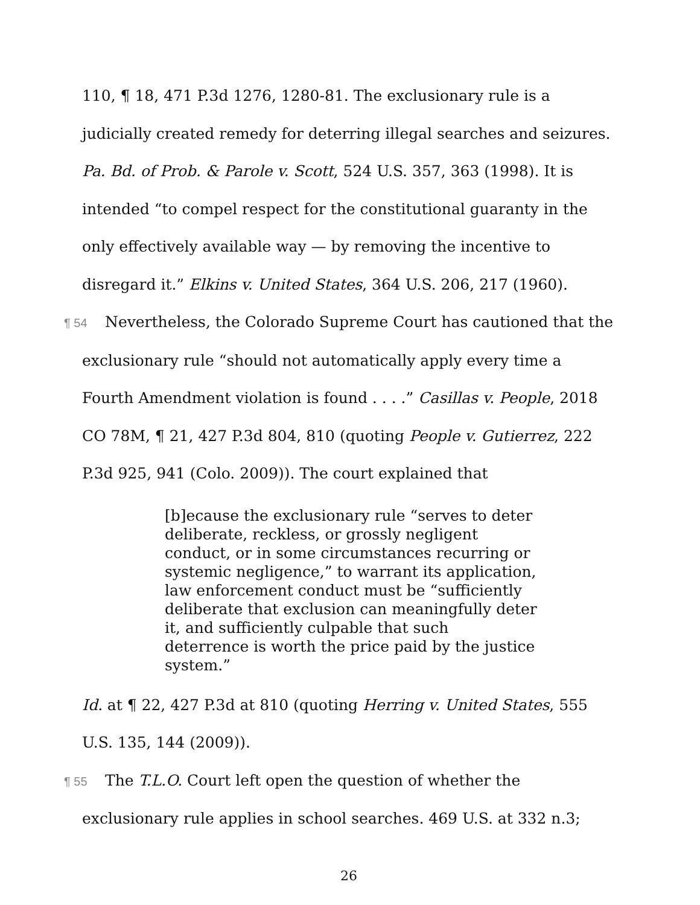110, ¶ 18, 471 P.3d 1276, 1280-81. The exclusionary rule is a judicially created remedy for deterring illegal searches and seizures. Pa. Bd. of Prob. & Parole v. Scott, 524 U.S. 357, 363 (1998). It is intended “to compel respect for the constitutional guaranty in the only effectively available way — by removing the incentive to disregard it.” Elkins v. United States, 364 U.S. 206, 217 (1960).
¶ 54 Nevertheless, the Colorado Supreme Court has cautioned that the exclusionary rule “should not automatically apply every time a Fourth Amendment violation is found . . . .” Casillas v. People, 2018 CO 78M, ¶ 21, 427 P.3d 804, 810 (quoting People v. Gutierrez, 222 P.3d 925, 941 (Colo. 2009)). The court explained that
[b]ecause the exclusionary rule “serves to deter deliberate, reckless, or grossly negligent conduct, or in some circumstances recurring or systemic negligence,” to warrant its application, law enforcement conduct must be “sufficiently deliberate that exclusion can meaningfully deter it, and sufficiently culpable that such deterrence is worth the price paid by the justice system.”
Id. at ¶ 22, 427 P.3d at 810 (quoting Herring v. United States, 555 U.S. 135, 144 (2009)).
¶ 55 The T.L.O. Court left open the question of whether the exclusionary rule applies in school searches. 469 U.S. at 332 n.3;
26